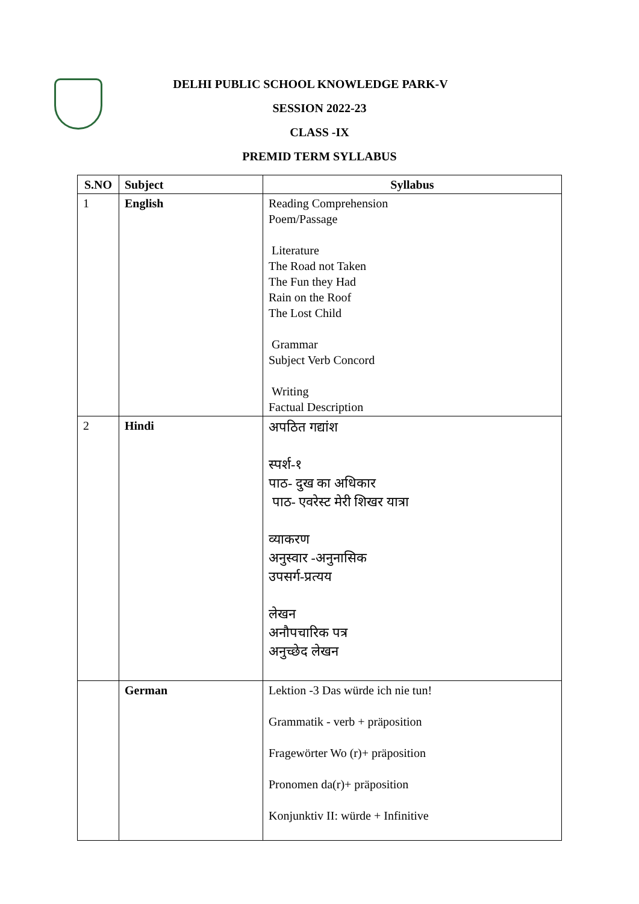DELHI PUBLIC SCHOOL KNOWLEDGE PARK-V
SESSION 2022-23
CLASS -IX
PREMID TERM SYLLABUS
| S.NO | Subject | Syllabus |
| --- | --- | --- |
| 1 | English | Reading Comprehension Poem/Passage Literature The Road not Taken The Fun they Had Rain on the Roof The Lost Child Grammar Subject Verb Concord Writing Factual Description |
| 2 | Hindi | अपठित गद्यांश स्पर्श-१ पाठ- दुख का अधिकार पाठ- एवरेस्ट मेरी शिखर यात्रा व्याकरण अनुस्वार -अनुनासिक उपसर्ग-प्रत्यय लेखन अनौपचारिक पत्र अनुच्छेद लेखन |
| | German | Lektion -3 Das würde ich nie tun! Grammatik - verb + präposition Fragewörter Wo (r)+ präposition Pronomen da(r)+ präposition Konjunktiv II: würde + Infinitive |